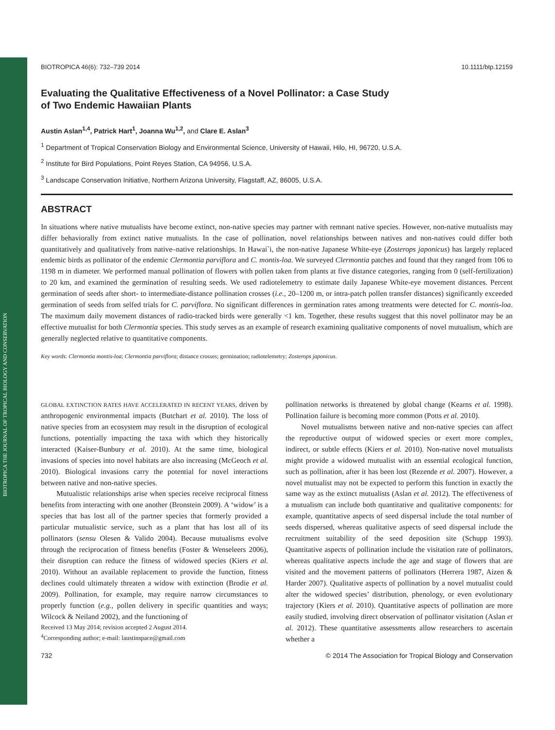BIOTROPICA THE JOURNAL OF TROPICAL BIOLOGY AND CONSERVATION
BIOTROPICA 46(6): 732–739 2014 10.1111/btp.12159
Evaluating the Qualitative Effectiveness of a Novel Pollinator: a Case Study
of Two Endemic Hawaiian Plants
Austin Aslan<sup>1,4</sup>, Patrick Hart<sup>1</sup>, Joanna Wu<sup>1,2</sup>, and Clare E. Aslan<sup>3</sup>
<sup>1</sup> Department of Tropical Conservation Biology and Environmental Science, University of Hawaii, Hilo, HI, 96720, U.S.A.
<sup>2</sup> Institute for Bird Populations, Point Reyes Station, CA 94956, U.S.A.
<sup>3</sup> Landscape Conservation Initiative, Northern Arizona University, Flagstaff, AZ, 86005, U.S.A.
ABSTRACT
In situations where native mutualists have become extinct, non-native species may partner with remnant native species. However, non-native mutualists may differ behaviorally from extinct native mutualists. In the case of pollination, novel relationships between natives and non-natives could differ both quantitatively and qualitatively from native–native relationships. In Hawai`i, the non-native Japanese White-eye (Zosterops japonicus) has largely replaced endemic birds as pollinator of the endemic Clermontia parviflora and C. montis-loa. We surveyed Clermontia patches and found that they ranged from 106 to 1198 m in diameter. We performed manual pollination of flowers with pollen taken from plants at five distance categories, ranging from 0 (self-fertilization) to 20 km, and examined the germination of resulting seeds. We used radiotelemetry to estimate daily Japanese White-eye movement distances. Percent germination of seeds after short- to intermediate-distance pollination crosses (i.e., 20–1200 m, or intra-patch pollen transfer distances) significantly exceeded germination of seeds from selfed trials for C. parviflora. No significant differences in germination rates among treatments were detected for C. montis-loa. The maximum daily movement distances of radio-tracked birds were generally <1 km. Together, these results suggest that this novel pollinator may be an effective mutualist for both Clermontia species. This study serves as an example of research examining qualitative components of novel mutualism, which are generally neglected relative to quantitative components.
Key words: Clermontia montis-loa; Clermontia parviflora; distance crosses; germination; radiotelemetry; Zosterops japonicus.
GLOBAL EXTINCTION RATES HAVE ACCELERATED IN RECENT YEARS, driven by anthropogenic environmental impacts (Butchart et al. 2010). The loss of native species from an ecosystem may result in the disruption of ecological functions, potentially impacting the taxa with which they historically interacted (Kaiser-Bunbury et al. 2010). At the same time, biological invasions of species into novel habitats are also increasing (McGeoch et al. 2010). Biological invasions carry the potential for novel interactions between native and non-native species.
Mutualistic relationships arise when species receive reciprocal fitness benefits from interacting with one another (Bronstein 2009). A ‘widow’ is a species that has lost all of the partner species that formerly provided a particular mutualistic service, such as a plant that has lost all of its pollinators (sensu Olesen & Valido 2004). Because mutualisms evolve through the reciprocation of fitness benefits (Foster & Wenseleers 2006), their disruption can reduce the fitness of widowed species (Kiers et al. 2010). Without an available replacement to provide the function, fitness declines could ultimately threaten a widow with extinction (Brodie et al. 2009). Pollination, for example, may require narrow circumstances to properly function (e.g., pollen delivery in specific quantities and ways; Wilcock & Neiland 2002), and the functioning of
Received 13 May 2014; revision accepted 2 August 2014.
<sup>4</sup> Corresponding author; e-mail: laustinspace@gmail.com
pollination networks is threatened by global change (Kearns et al. 1998). Pollination failure is becoming more common (Potts et al. 2010).
Novel mutualisms between native and non-native species can affect the reproductive output of widowed species or exert more complex, indirect, or subtle effects (Kiers et al. 2010). Non-native novel mutualists might provide a widowed mutualist with an essential ecological function, such as pollination, after it has been lost (Rezende et al. 2007). However, a novel mutualist may not be expected to perform this function in exactly the same way as the extinct mutualists (Aslan et al. 2012). The effectiveness of a mutualism can include both quantitative and qualitative components: for example, quantitative aspects of seed dispersal include the total number of seeds dispersed, whereas qualitative aspects of seed dispersal include the recruitment suitability of the seed deposition site (Schupp 1993). Quantitative aspects of pollination include the visitation rate of pollinators, whereas qualitative aspects include the age and stage of flowers that are visited and the movement patterns of pollinators (Herrera 1987, Aizen & Harder 2007). Qualitative aspects of pollination by a novel mutualist could alter the widowed species’ distribution, phenology, or even evolutionary trajectory (Kiers et al. 2010). Quantitative aspects of pollination are more easily studied, involving direct observation of pollinator visitation (Aslan et al. 2012). These quantitative assessments allow researchers to ascertain whether a
732 © 2014 The Association for Tropical Biology and Conservation